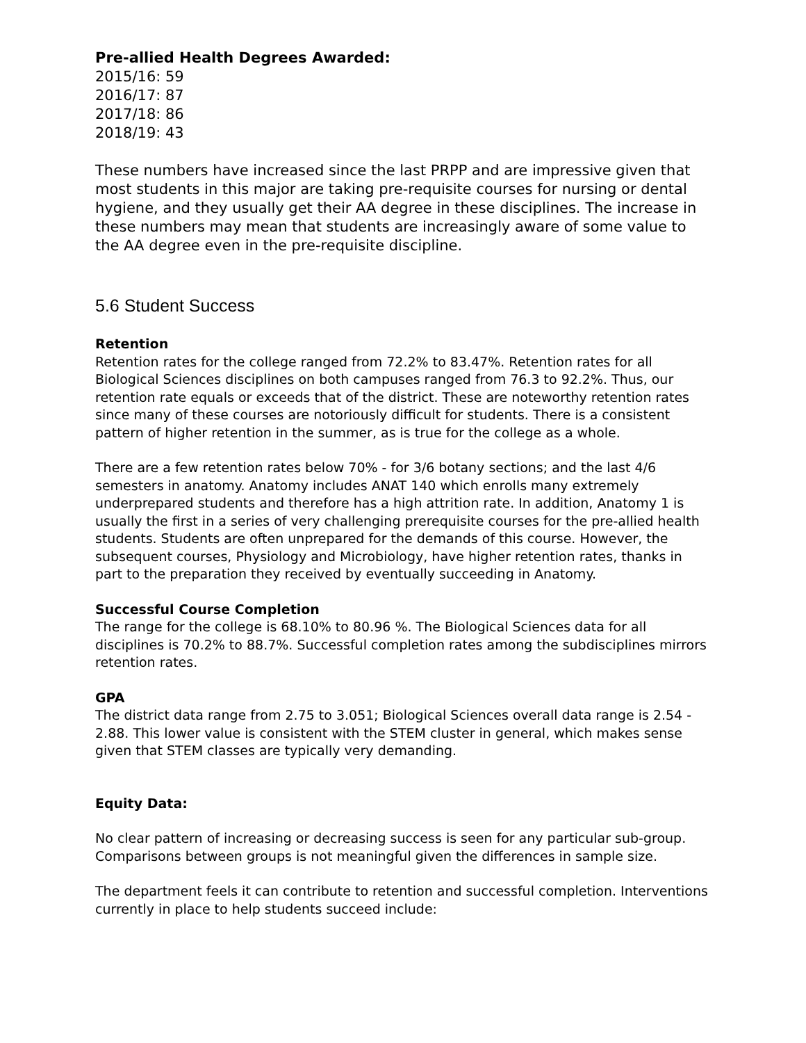Pre-allied Health Degrees Awarded:
2015/16: 59
2016/17: 87
2017/18: 86
2018/19: 43
These numbers have increased since the last PRPP and are impressive given that most students in this major are taking pre-requisite courses for nursing or dental hygiene, and they usually get their AA degree in these disciplines. The increase in these numbers may mean that students are increasingly aware of some value to the AA degree even in the pre-requisite discipline.
5.6 Student Success
Retention
Retention rates for the college ranged from 72.2% to 83.47%. Retention rates for all Biological Sciences disciplines on both campuses ranged from 76.3 to 92.2%. Thus, our retention rate equals or exceeds that of the district. These are noteworthy retention rates since many of these courses are notoriously difficult for students. There is a consistent pattern of higher retention in the summer, as is true for the college as a whole.
There are a few retention rates below 70% - for 3/6 botany sections; and the last 4/6 semesters in anatomy. Anatomy includes ANAT 140 which enrolls many extremely underprepared students and therefore has a high attrition rate. In addition, Anatomy 1 is usually the first in a series of very challenging prerequisite courses for the pre-allied health students. Students are often unprepared for the demands of this course. However, the subsequent courses, Physiology and Microbiology, have higher retention rates, thanks in part to the preparation they received by eventually succeeding in Anatomy.
Successful Course Completion
The range for the college is 68.10% to 80.96 %. The Biological Sciences data for all disciplines is 70.2% to 88.7%. Successful completion rates among the subdisciplines mirrors retention rates.
GPA
The district data range from 2.75 to 3.051; Biological Sciences overall data range is 2.54 - 2.88. This lower value is consistent with the STEM cluster in general, which makes sense given that STEM classes are typically very demanding.
Equity Data:
No clear pattern of increasing or decreasing success is seen for any particular sub-group. Comparisons between groups is not meaningful given the differences in sample size.
The department feels it can contribute to retention and successful completion. Interventions currently in place to help students succeed include: